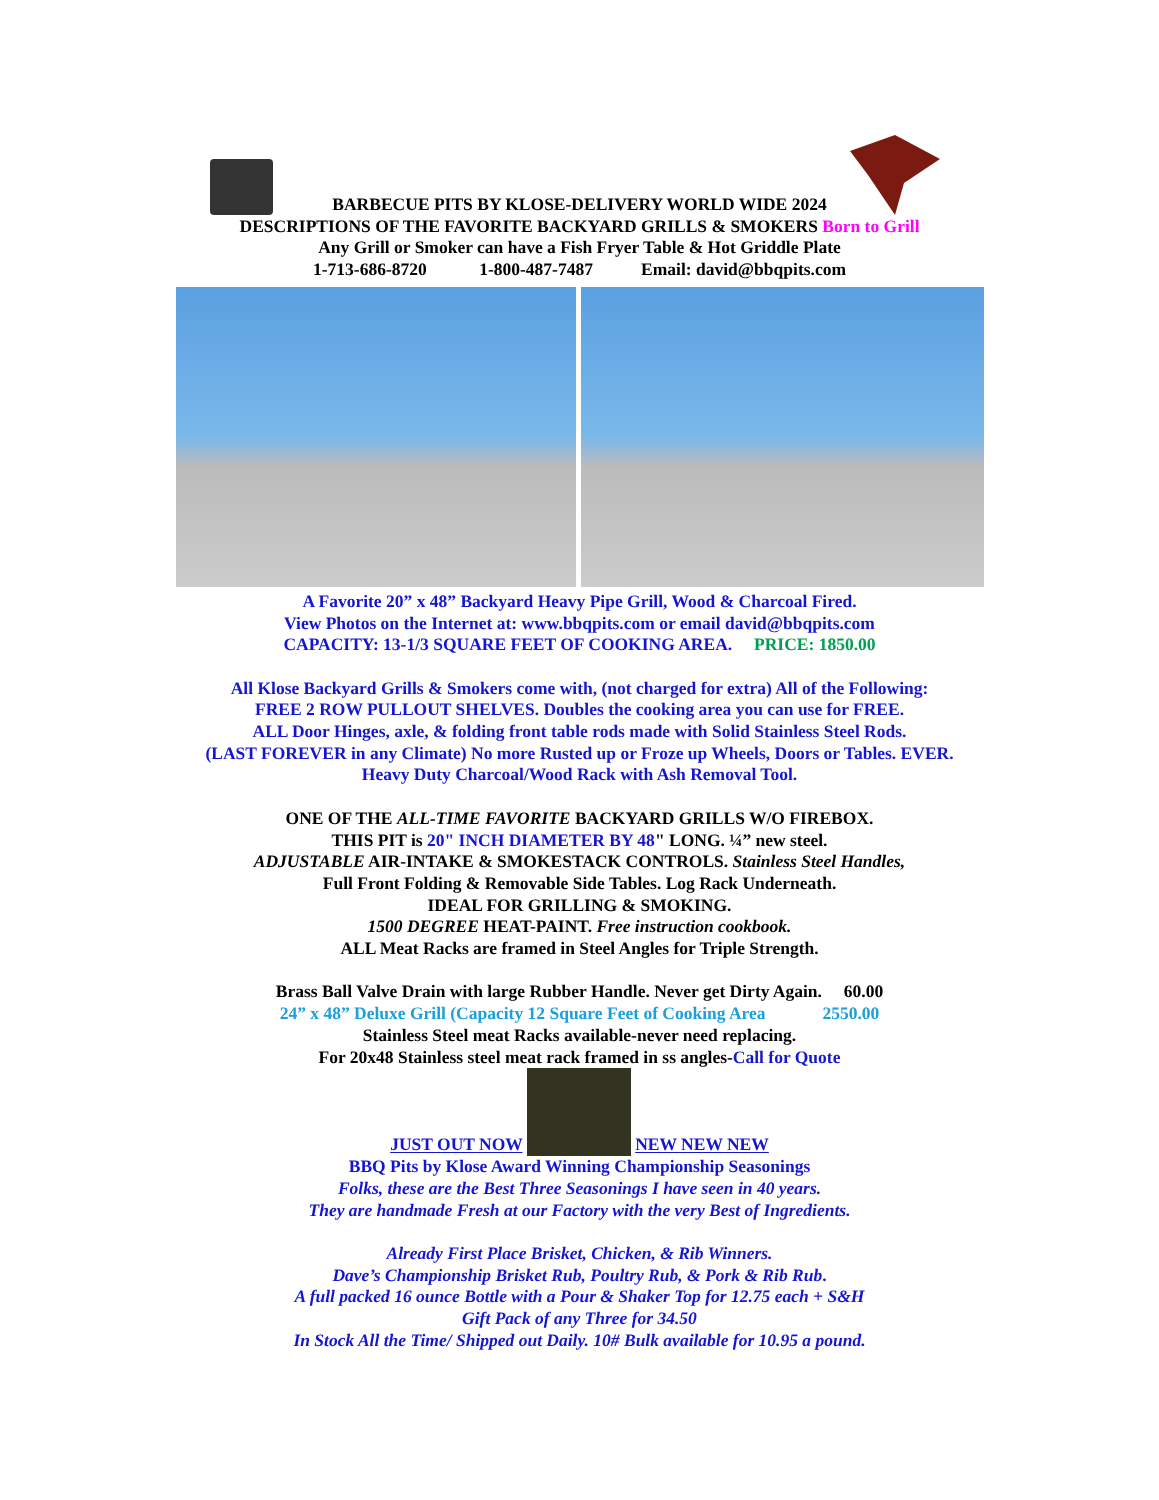BARBECUE PITS BY KLOSE-DELIVERY WORLD WIDE 2024
DESCRIPTIONS OF THE FAVORITE BACKYARD GRILLS & SMOKERS Born to Grill
Any Grill or Smoker can have a Fish Fryer Table & Hot Griddle Plate
1-713-686-8720 1-800-487-7487 Email: david@bbqpits.com
A Favorite 20” x 48” Backyard Heavy Pipe Grill, Wood & Charcoal Fired.
View Photos on the Internet at: www.bbqpits.com or email david@bbqpits.com
CAPACITY: 13-1/3 SQUARE FEET OF COOKING AREA. PRICE: 1850.00
All Klose Backyard Grills & Smokers come with, (not charged for extra) All of the Following:
FREE 2 ROW PULLOUT SHELVES. Doubles the cooking area you can use for FREE.
ALL Door Hinges, axle, & folding front table rods made with Solid Stainless Steel Rods.
(LAST FOREVER in any Climate) No more Rusted up or Froze up Wheels, Doors or Tables. EVER.
Heavy Duty Charcoal/Wood Rack with Ash Removal Tool.
ONE OF THE ALL-TIME FAVORITE BACKYARD GRILLS W/O FIREBOX.
THIS PIT is 20" INCH DIAMETER BY 48" LONG. ¼” new steel.
ADJUSTABLE AIR-INTAKE & SMOKESTACK CONTROLS. Stainless Steel Handles,
Full Front Folding & Removable Side Tables. Log Rack Underneath.
IDEAL FOR GRILLING & SMOKING.
1500 DEGREE HEAT-PAINT. Free instruction cookbook.
ALL Meat Racks are framed in Steel Angles for Triple Strength.
Brass Ball Valve Drain with large Rubber Handle. Never get Dirty Again. 60.00
24” x 48” Deluxe Grill (Capacity 12 Square Feet of Cooking Area 2550.00
Stainless Steel meat Racks available-never need replacing.
For 20x48 Stainless steel meat rack framed in ss angles-Call for Quote
JUST OUT NOW NEW NEW NEW
BBQ Pits by Klose Award Winning Championship Seasonings
Folks, these are the Best Three Seasonings I have seen in 40 years.
They are handmade Fresh at our Factory with the very Best of Ingredients.
Already First Place Brisket, Chicken, & Rib Winners.
Dave’s Championship Brisket Rub, Poultry Rub, & Pork & Rib Rub.
A full packed 16 ounce Bottle with a Pour & Shaker Top for 12.75 each + S&H
Gift Pack of any Three for 34.50
In Stock All the Time/ Shipped out Daily. 10# Bulk available for 10.95 a pound.